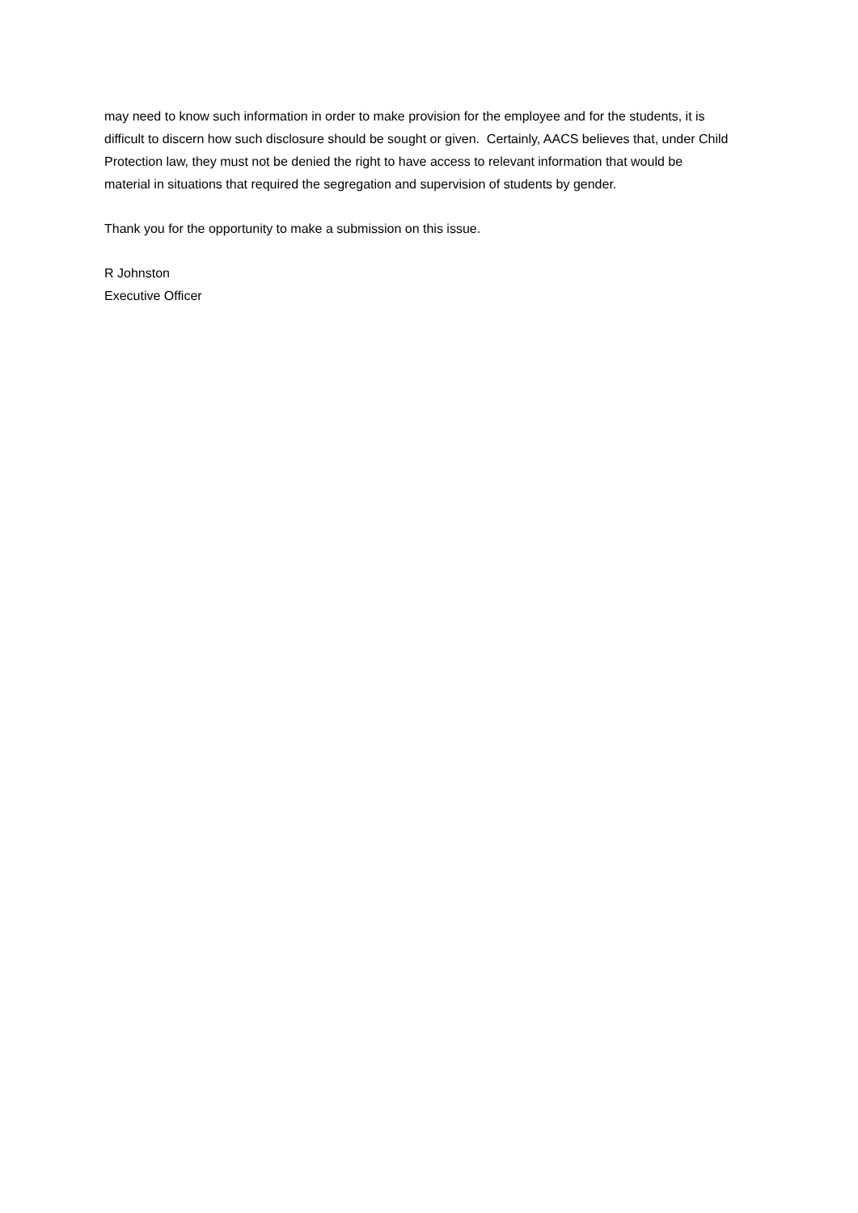may need to know such information in order to make provision for the employee and for the students, it is difficult to discern how such disclosure should be sought or given. Certainly, AACS believes that, under Child Protection law, they must not be denied the right to have access to relevant information that would be material in situations that required the segregation and supervision of students by gender.
Thank you for the opportunity to make a submission on this issue.
R Johnston
Executive Officer